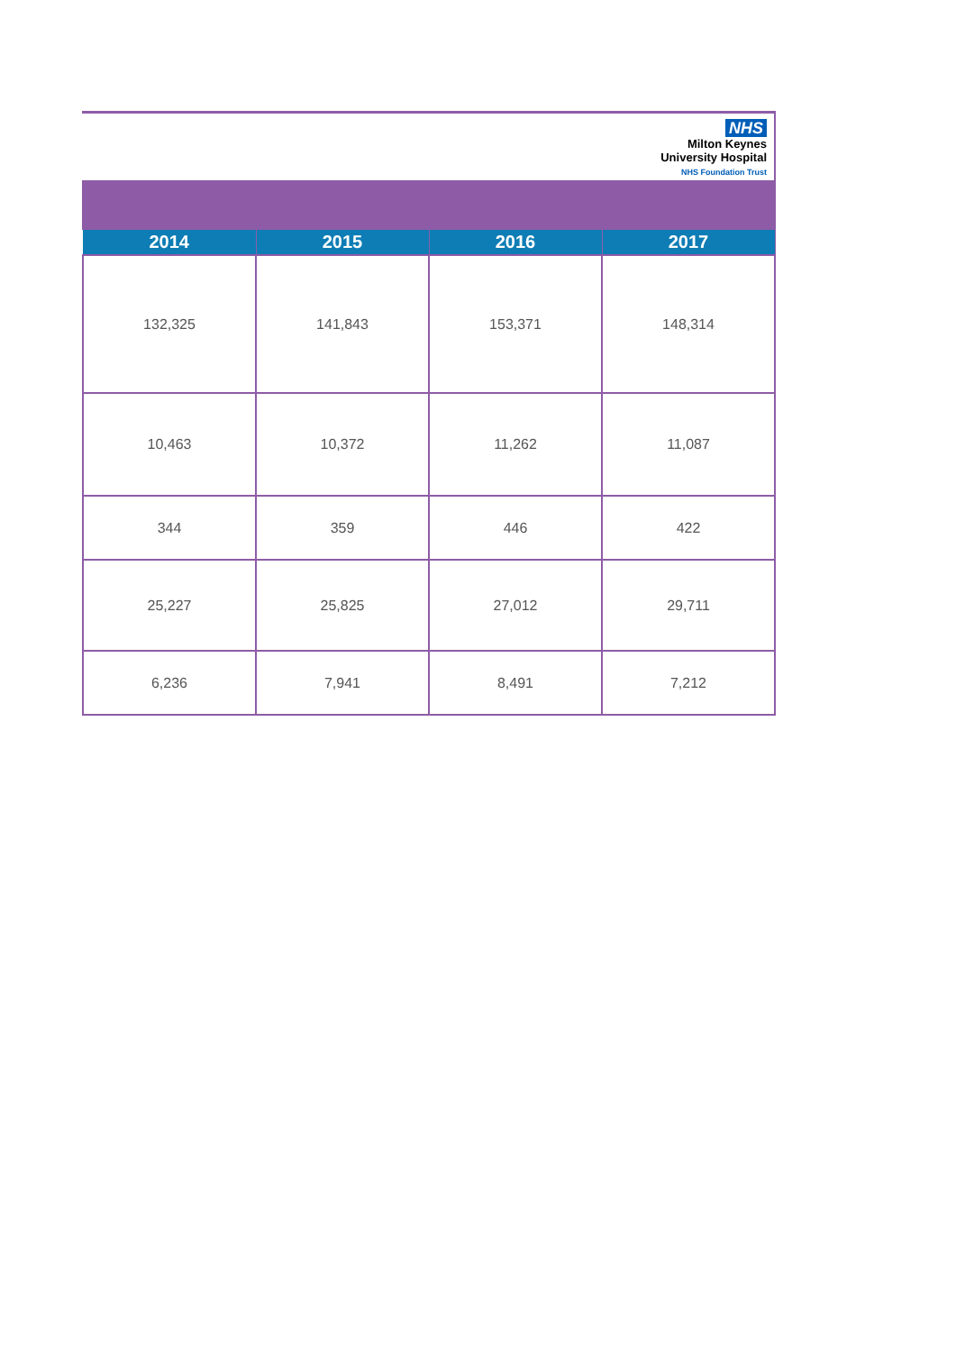NHS
Milton Keynes
University Hospital
NHS Foundation Trust
| 2014 | 2015 | 2016 | 2017 |
| --- | --- | --- | --- |
| 132,325 | 141,843 | 153,371 | 148,314 |
| 10,463 | 10,372 | 11,262 | 11,087 |
| 344 | 359 | 446 | 422 |
| 25,227 | 25,825 | 27,012 | 29,711 |
| 6,236 | 7,941 | 8,491 | 7,212 |